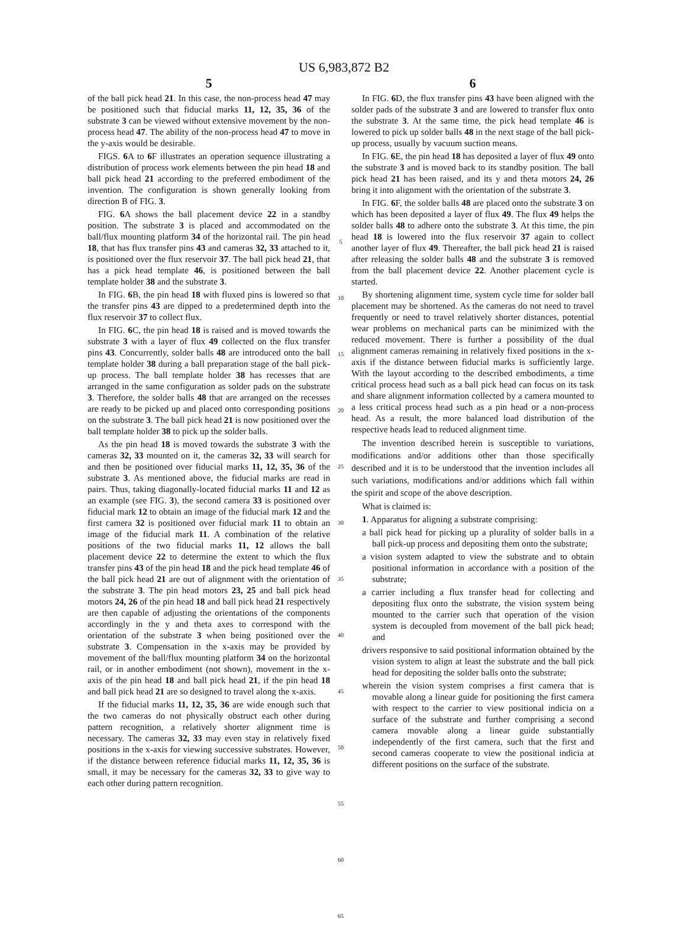US 6,983,872 B2
5
of the ball pick head 21. In this case, the non-process head 47 may be positioned such that fiducial marks 11, 12, 35, 36 of the substrate 3 can be viewed without extensive movement by the non-process head 47. The ability of the non-process head 47 to move in the y-axis would be desirable.
FIGS. 6 A to 6 F illustrates an operation sequence illustrating a distribution of process work elements between the pin head 18 and ball pick head 21 according to the preferred embodiment of the invention. The configuration is shown generally looking from direction B of FIG. 3.
FIG. 6 A shows the ball placement device 22 in a standby position. The substrate 3 is placed and accommodated on the ball/flux mounting platform 34 of the horizontal rail. The pin head 18, that has flux transfer pins 43 and cameras 32, 33 attached to it, is positioned over the flux reservoir 37. The ball pick head 21, that has a pick head template 46, is positioned between the ball template holder 38 and the substrate 3.
In FIG. 6 B, the pin head 18 with fluxed pins is lowered so that the transfer pins 43 are dipped to a predetermined depth into the flux reservoir 37 to collect flux.
In FIG. 6 C, the pin head 18 is raised and is moved towards the substrate 3 with a layer of flux 49 collected on the flux transfer pins 43. Concurrently, solder balls 48 are introduced onto the ball template holder 38 during a ball preparation stage of the ball pick-up process. The ball template holder 38 has recesses that are arranged in the same configuration as solder pads on the substrate 3. Therefore, the solder balls 48 that are arranged on the recesses are ready to be picked up and placed onto corresponding positions on the substrate 3. The ball pick head 21 is now positioned over the ball template holder 38 to pick up the solder balls.
As the pin head 18 is moved towards the substrate 3 with the cameras 32, 33 mounted on it, the cameras 32, 33 will search for and then be positioned over fiducial marks 11, 12, 35, 36 of the substrate 3. As mentioned above, the fiducial marks are read in pairs. Thus, taking diagonally-located fiducial marks 11 and 12 as an example (see FIG. 3), the second camera 33 is positioned over fiducial mark 12 to obtain an image of the fiducial mark 12 and the first camera 32 is positioned over fiducial mark 11 to obtain an image of the fiducial mark 11. A combination of the relative positions of the two fiducial marks 11, 12 allows the ball placement device 22 to determine the extent to which the flux transfer pins 43 of the pin head 18 and the pick head template 46 of the ball pick head 21 are out of alignment with the orientation of the substrate 3. The pin head motors 23, 25 and ball pick head motors 24, 26 of the pin head 18 and ball pick head 21 respectively are then capable of adjusting the orientations of the components accordingly in the y and theta axes to correspond with the orientation of the substrate 3 when being positioned over the substrate 3. Compensation in the x-axis may be provided by movement of the ball/flux mounting platform 34 on the horizontal rail, or in another embodiment (not shown), movement in the x-axis of the pin head 18 and ball pick head 21, if the pin head 18 and ball pick head 21 are so designed to travel along the x-axis.
If the fiducial marks 11, 12, 35, 36 are wide enough such that the two cameras do not physically obstruct each other during pattern recognition, a relatively shorter alignment time is necessary. The cameras 32, 33 may even stay in relatively fixed positions in the x-axis for viewing successive substrates. However, if the distance between reference fiducial marks 11, 12, 35, 36 is small, it may be necessary for the cameras 32, 33 to give way to each other during pattern recognition.
5
10
15
20
25
30
35
40
45
50
55
60
65
6
In FIG. 6 D, the flux transfer pins 43 have been aligned with the solder pads of the substrate 3 and are lowered to transfer flux onto the substrate 3. At the same time, the pick head template 46 is lowered to pick up solder balls 48 in the next stage of the ball pick-up process, usually by vacuum suction means.
In FIG. 6 E, the pin head 18 has deposited a layer of flux 49 onto the substrate 3 and is moved back to its standby position. The ball pick head 21 has been raised, and its y and theta motors 24, 26 bring it into alignment with the orientation of the substrate 3.
In FIG. 6 F, the solder balls 48 are placed onto the substrate 3 on which has been deposited a layer of flux 49. The flux 49 helps the solder balls 48 to adhere onto the substrate 3. At this time, the pin head 18 is lowered into the flux reservoir 37 again to collect another layer of flux 49. Thereafter, the ball pick head 21 is raised after releasing the solder balls 48 and the substrate 3 is removed from the ball placement device 22. Another placement cycle is started.
By shortening alignment time, system cycle time for solder ball placement may be shortened. As the cameras do not need to travel frequently or need to travel relatively shorter distances, potential wear problems on mechanical parts can be minimized with the reduced movement. There is further a possibility of the dual alignment cameras remaining in relatively fixed positions in the x-axis if the distance between fiducial marks is sufficiently large. With the layout according to the described embodiments, a time critical process head such as a ball pick head can focus on its task and share alignment information collected by a camera mounted to a less critical process head such as a pin head or a non-process head. As a result, the more balanced load distribution of the respective heads lead to reduced alignment time.
The invention described herein is susceptible to variations, modifications and/or additions other than those specifically described and it is to be understood that the invention includes all such variations, modifications and/or additions which fall within the spirit and scope of the above description.
What is claimed is:
1. Apparatus for aligning a substrate comprising:
a ball pick head for picking up a plurality of solder balls in a ball pick-up process and depositing them onto the substrate;
a vision system adapted to view the substrate and to obtain positional information in accordance with a position of the substrate;
a carrier including a flux transfer head for collecting and depositing flux onto the substrate, the vision system being mounted to the carrier such that operation of the vision system is decoupled from movement of the ball pick head; and
drivers responsive to said positional information obtained by the vision system to align at least the substrate and the ball pick head for depositing the solder balls onto the substrate;
wherein the vision system comprises a first camera that is movable along a linear guide for positioning the first camera with respect to the carrier to view positional indicia on a surface of the substrate and further comprising a second camera movable along a linear guide substantially independently of the first camera, such that the first and second cameras cooperate to view the positional indicia at different positions on the surface of the substrate.